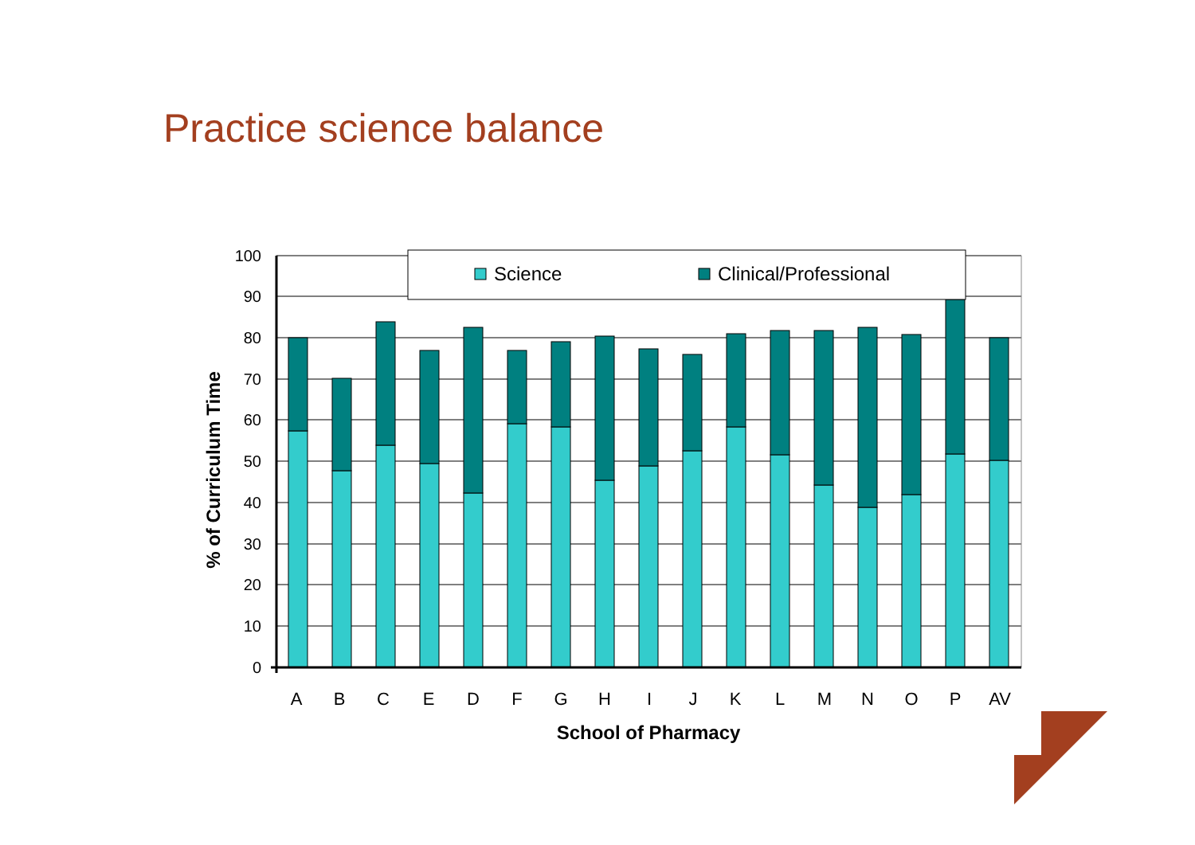Practice science balance
Science
Clinical/Professional
100
90
80
70
60
50
40
30
20
10
0
A
B
C
E
D
F
G
H
I
J
K
L
M
N
O
P
AV
School of Pharmacy
% of Curriculum Time